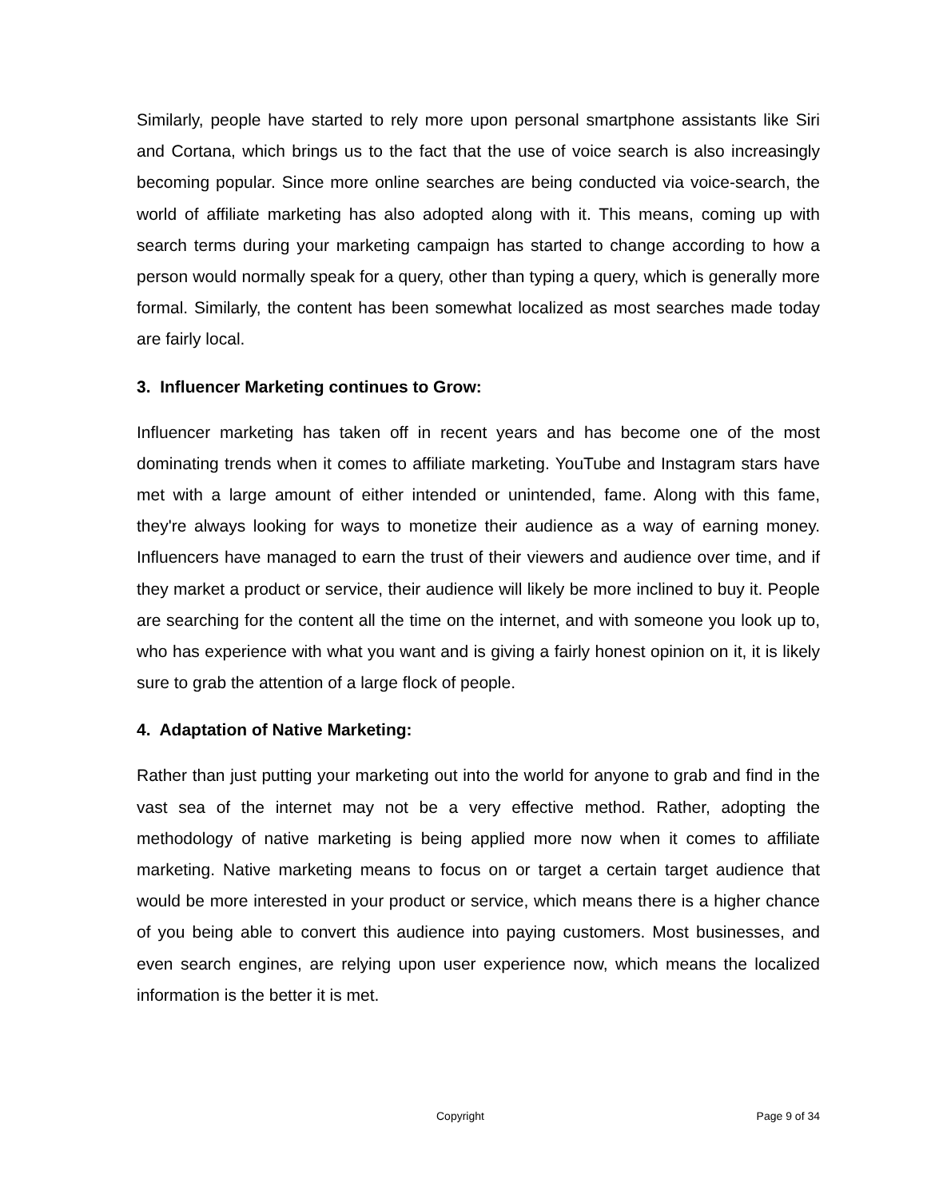Similarly, people have started to rely more upon personal smartphone assistants like Siri and Cortana, which brings us to the fact that the use of voice search is also increasingly becoming popular. Since more online searches are being conducted via voice-search, the world of affiliate marketing has also adopted along with it. This means, coming up with search terms during your marketing campaign has started to change according to how a person would normally speak for a query, other than typing a query, which is generally more formal. Similarly, the content has been somewhat localized as most searches made today are fairly local.
3. Influencer Marketing continues to Grow:
Influencer marketing has taken off in recent years and has become one of the most dominating trends when it comes to affiliate marketing. YouTube and Instagram stars have met with a large amount of either intended or unintended, fame. Along with this fame, they're always looking for ways to monetize their audience as a way of earning money. Influencers have managed to earn the trust of their viewers and audience over time, and if they market a product or service, their audience will likely be more inclined to buy it. People are searching for the content all the time on the internet, and with someone you look up to, who has experience with what you want and is giving a fairly honest opinion on it, it is likely sure to grab the attention of a large flock of people.
4. Adaptation of Native Marketing:
Rather than just putting your marketing out into the world for anyone to grab and find in the vast sea of the internet may not be a very effective method. Rather, adopting the methodology of native marketing is being applied more now when it comes to affiliate marketing. Native marketing means to focus on or target a certain target audience that would be more interested in your product or service, which means there is a higher chance of you being able to convert this audience into paying customers. Most businesses, and even search engines, are relying upon user experience now, which means the localized information is the better it is met.
Copyright Page 9 of 34